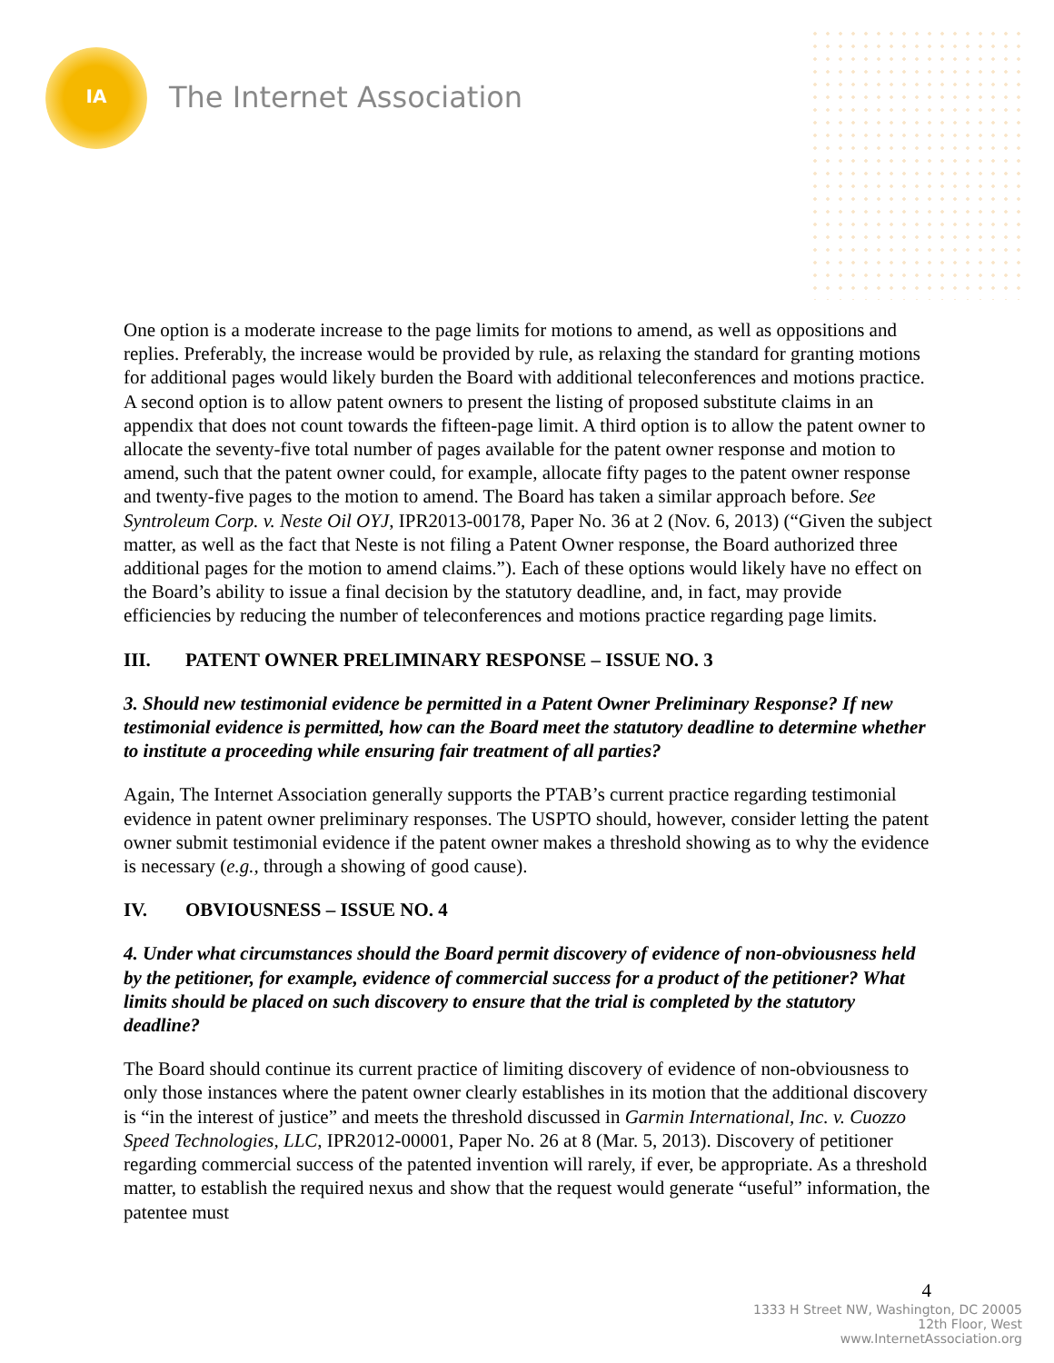IA
The Internet Association
One option is a moderate increase to the page limits for motions to amend, as well as oppositions and replies. Preferably, the increase would be provided by rule, as relaxing the standard for granting motions for additional pages would likely burden the Board with additional teleconferences and motions practice. A second option is to allow patent owners to present the listing of proposed substitute claims in an appendix that does not count towards the fifteen-page limit. A third option is to allow the patent owner to allocate the seventy-five total number of pages available for the patent owner response and motion to amend, such that the patent owner could, for example, allocate fifty pages to the patent owner response and twenty-five pages to the motion to amend. The Board has taken a similar approach before. See Syntroleum Corp. v. Neste Oil OYJ, IPR2013-00178, Paper No. 36 at 2 (Nov. 6, 2013) (“Given the subject matter, as well as the fact that Neste is not filing a Patent Owner response, the Board authorized three additional pages for the motion to amend claims.”). Each of these options would likely have no effect on the Board’s ability to issue a final decision by the statutory deadline, and, in fact, may provide efficiencies by reducing the number of teleconferences and motions practice regarding page limits.
III. PATENT OWNER PRELIMINARY RESPONSE – ISSUE NO. 3
3. Should new testimonial evidence be permitted in a Patent Owner Preliminary Response? If new testimonial evidence is permitted, how can the Board meet the statutory deadline to determine whether to institute a proceeding while ensuring fair treatment of all parties?
Again, The Internet Association generally supports the PTAB’s current practice regarding testimonial evidence in patent owner preliminary responses. The USPTO should, however, consider letting the patent owner submit testimonial evidence if the patent owner makes a threshold showing as to why the evidence is necessary (e.g., through a showing of good cause).
IV. OBVIOUSNESS – ISSUE NO. 4
4. Under what circumstances should the Board permit discovery of evidence of non-obviousness held by the petitioner, for example, evidence of commercial success for a product of the petitioner? What limits should be placed on such discovery to ensure that the trial is completed by the statutory deadline?
The Board should continue its current practice of limiting discovery of evidence of non-obviousness to only those instances where the patent owner clearly establishes in its motion that the additional discovery is “in the interest of justice” and meets the threshold discussed in Garmin International, Inc. v. Cuozzo Speed Technologies, LLC, IPR2012-00001, Paper No. 26 at 8 (Mar. 5, 2013). Discovery of petitioner regarding commercial success of the patented invention will rarely, if ever, be appropriate. As a threshold matter, to establish the required nexus and show that the request would generate “useful” information, the patentee must
4
1333 H Street NW, Washington, DC 20005
12th Floor, West
www.InternetAssociation.org